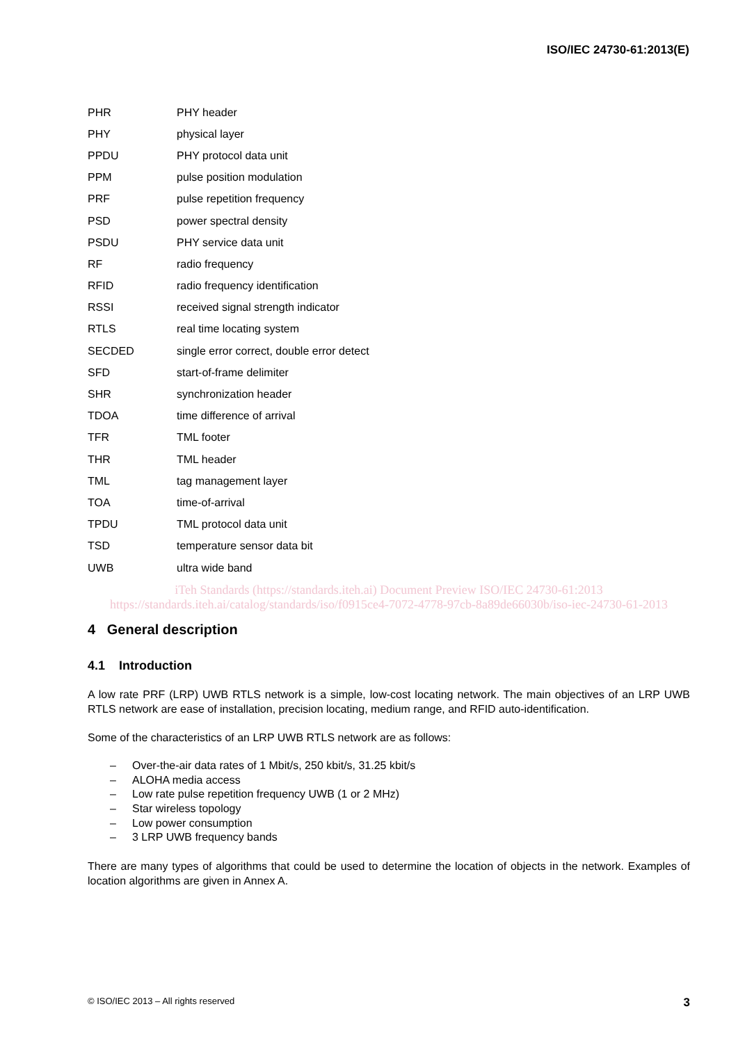ISO/IEC 24730-61:2013(E)
PHR PHY header
PHY physical layer
PPDU PHY protocol data unit
PPM pulse position modulation
PRF pulse repetition frequency
PSD power spectral density
PSDU PHY service data unit
RF radio frequency
RFID radio frequency identification
RSSI received signal strength indicator
RTLS real time locating system
SECDED single error correct, double error detect
SFD start-of-frame delimiter
SHR synchronization header
TDOA time difference of arrival
TFR TML footer
THR TML header
TML tag management layer
TOA time-of-arrival
TPDU TML protocol data unit
TSD temperature sensor data bit
UWB ultra wide band
iTeh Standards (https://standards.iteh.ai) Document Preview ISO/IEC 24730-61:2013 https://standards.iteh.ai/catalog/standards/iso/f0915ce4-7072-4778-97cb-8a89de66030b/iso-iec-24730-61-2013
4 General description
4.1 Introduction
A low rate PRF (LRP) UWB RTLS network is a simple, low-cost locating network. The main objectives of an LRP UWB RTLS network are ease of installation, precision locating, medium range, and RFID auto-identification.
Some of the characteristics of an LRP UWB RTLS network are as follows:
– Over-the-air data rates of 1 Mbit/s, 250 kbit/s, 31.25 kbit/s
– ALOHA media access
– Low rate pulse repetition frequency UWB (1 or 2 MHz)
– Star wireless topology
– Low power consumption
– 3 LRP UWB frequency bands
There are many types of algorithms that could be used to determine the location of objects in the network. Examples of location algorithms are given in Annex A.
© ISO/IEC 2013 – All rights reserved 3